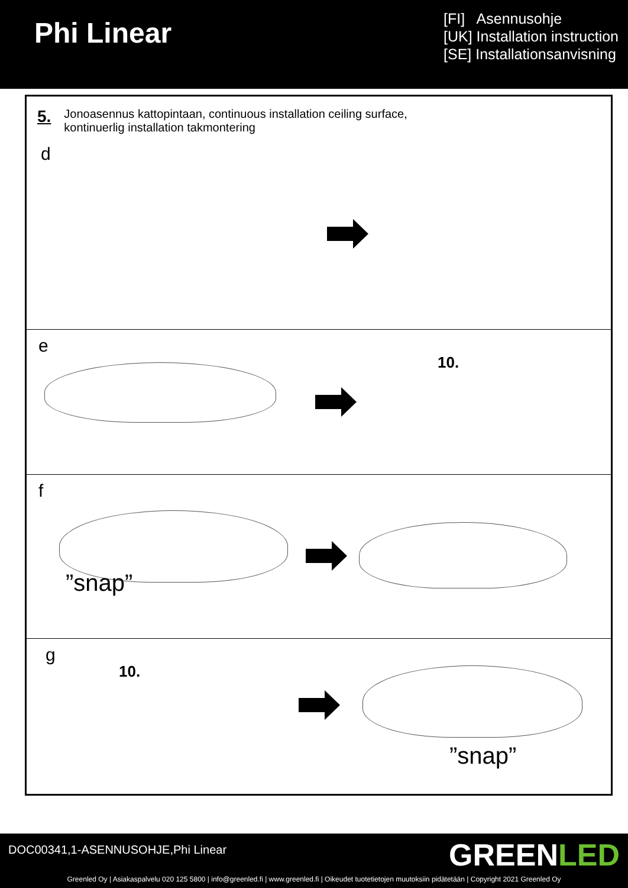Phi Linear
[FI] Asennusohje
[UK] Installation instruction
[SE] Installationsanvisning
5. Jonoasennus kattopintaan, continuous installation ceiling surface,
kontinuerlig installation takmontering
d
e
10.
f
”snap”
g
10.
”snap”
DOC00341,1-ASENNUSOHJE,Phi Linear
GREENLED
Greenled Oy | Asiakaspalvelu 020 125 5800 | info@greenled.fi | www.greenled.fi | Oikeudet tuotetietojen muutoksiin pidätetään | Copyright 2021 Greenled Oy